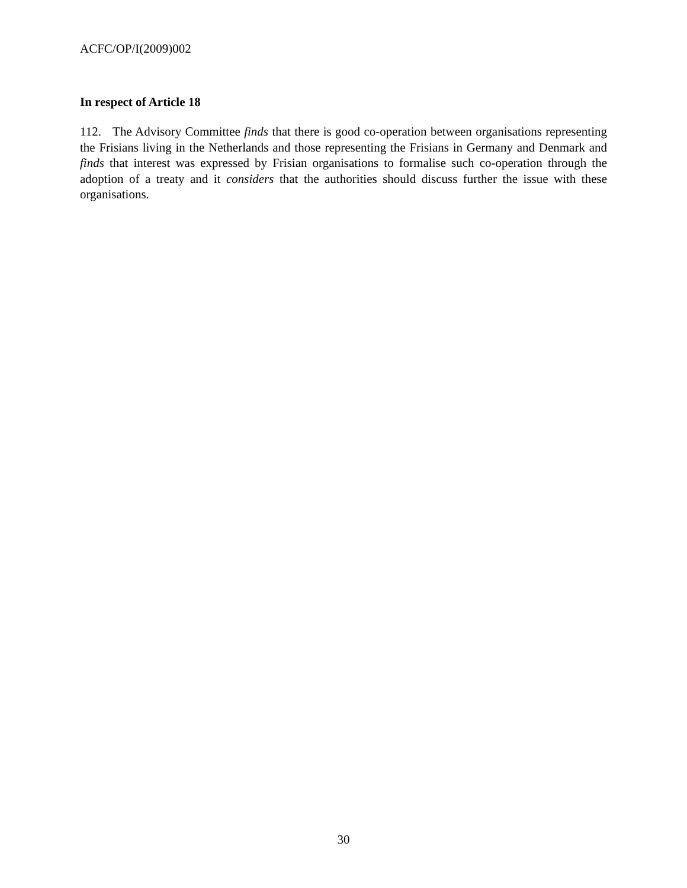ACFC/OP/I(2009)002
In respect of Article 18
112. The Advisory Committee finds that there is good co-operation between organisations representing the Frisians living in the Netherlands and those representing the Frisians in Germany and Denmark and finds that interest was expressed by Frisian organisations to formalise such co-operation through the adoption of a treaty and it considers that the authorities should discuss further the issue with these organisations.
30